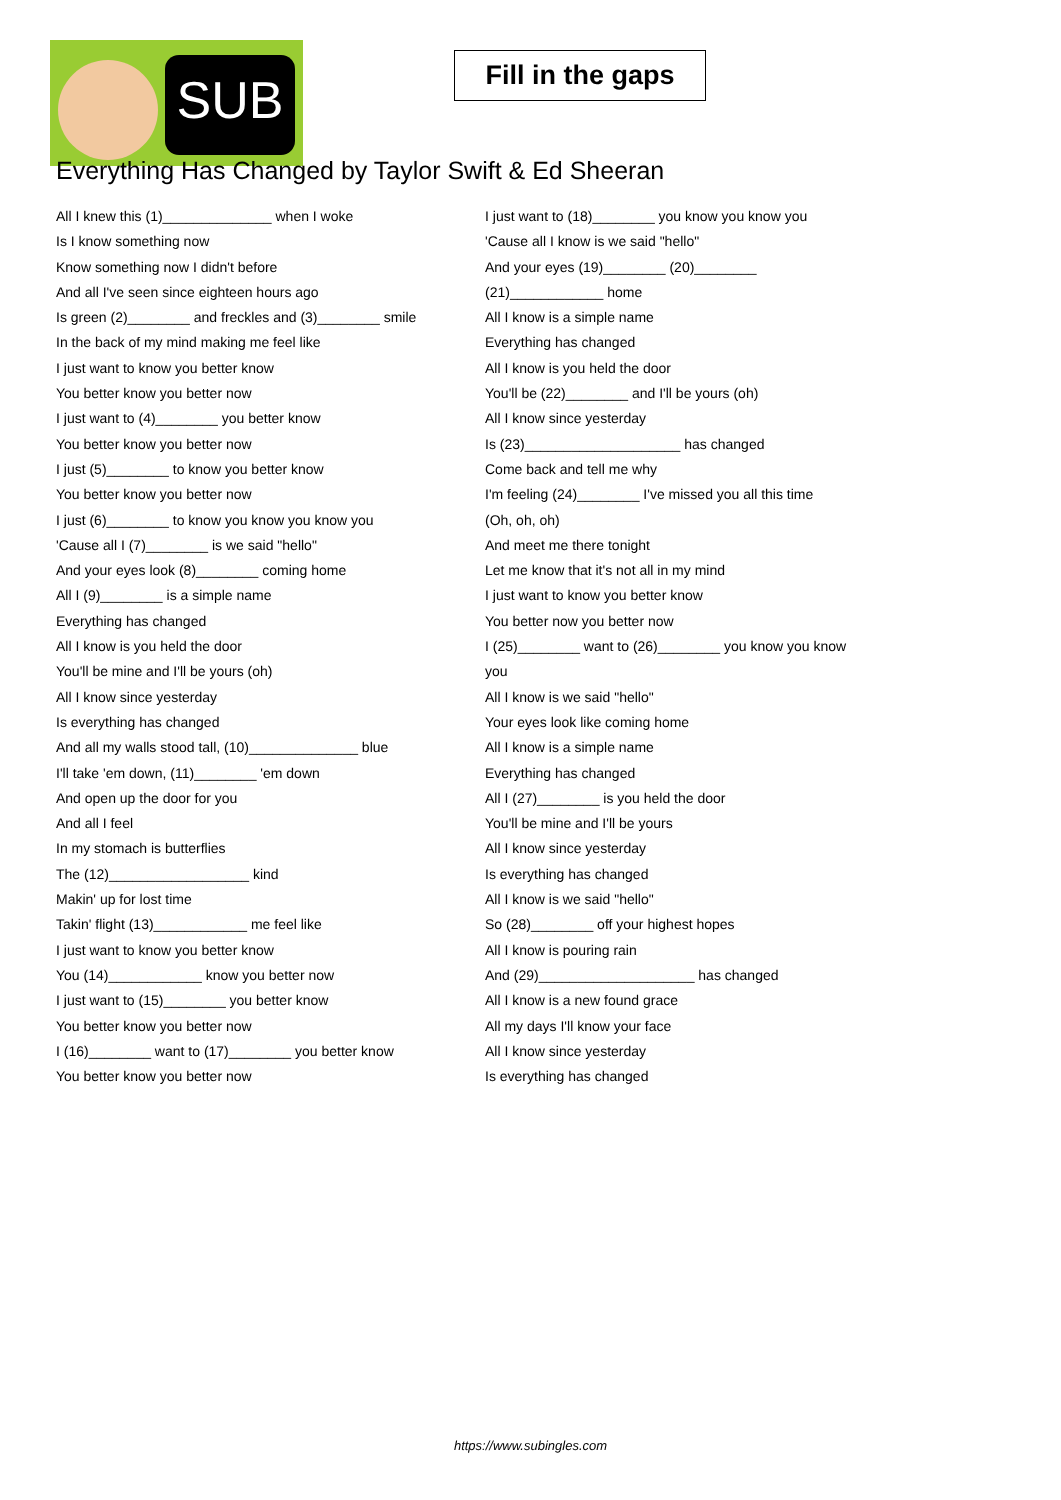SUB
Fill in the gaps
Everything Has Changed by Taylor Swift & Ed Sheeran
All I knew this (1)______________ when I woke
Is I know something now
Know something now I didn't before
And all I've seen since eighteen hours ago
Is green (2)________ and freckles and (3)________ smile
In the back of my mind making me feel like
I just want to know you better know
You better know you better now
I just want to (4)________ you better know
You better know you better now
I just (5)________ to know you better know
You better know you better now
I just (6)________ to know you know you know you
'Cause all I (7)________ is we said "hello"
And your eyes look (8)________ coming home
All I (9)________ is a simple name
Everything has changed
All I know is you held the door
You'll be mine and I'll be yours (oh)
All I know since yesterday
Is everything has changed
And all my walls stood tall, (10)______________ blue
I'll take 'em down, (11)________ 'em down
And open up the door for you
And all I feel
In my stomach is butterflies
The (12)__________________ kind
Makin' up for lost time
Takin' flight (13)____________ me feel like
I just want to know you better know
You (14)____________ know you better now
I just want to (15)________ you better know
You better know you better now
I (16)________ want to (17)________ you better know
You better know you better now
I just want to (18)________ you know you know you
'Cause all I know is we said "hello"
And your eyes (19)________ (20)________
(21)____________ home
All I know is a simple name
Everything has changed
All I know is you held the door
You'll be (22)________ and I'll be yours (oh)
All I know since yesterday
Is (23)____________________ has changed
Come back and tell me why
I'm feeling (24)________ I've missed you all this time
(Oh, oh, oh)
And meet me there tonight
Let me know that it's not all in my mind
I just want to know you better know
You better now you better now
I (25)________ want to (26)________ you know you know
you
All I know is we said "hello"
Your eyes look like coming home
All I know is a simple name
Everything has changed
All I (27)________ is you held the door
You'll be mine and I'll be yours
All I know since yesterday
Is everything has changed
All I know is we said "hello"
So (28)________ off your highest hopes
All I know is pouring rain
And (29)____________________ has changed
All I know is a new found grace
All my days I'll know your face
All I know since yesterday
Is everything has changed
https://www.subingles.com